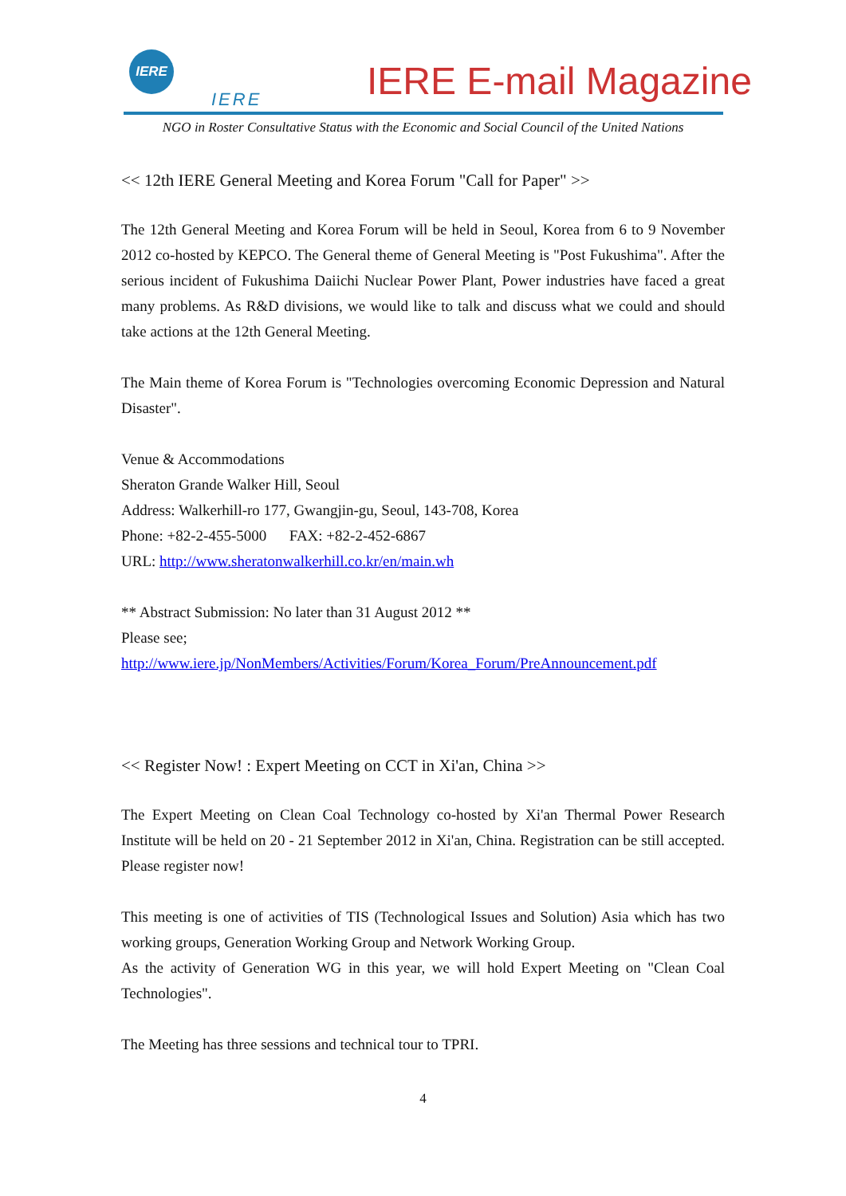IERE
IERE IERE E-mail Magazine
NGO in Roster Consultative Status with the Economic and Social Council of the United Nations
<< 12th IERE General Meeting and Korea Forum "Call for Paper" >>
The 12th General Meeting and Korea Forum will be held in Seoul, Korea from 6 to 9 November 2012 co-hosted by KEPCO. The General theme of General Meeting is "Post Fukushima". After the serious incident of Fukushima Daiichi Nuclear Power Plant, Power industries have faced a great many problems. As R&D divisions, we would like to talk and discuss what we could and should take actions at the 12th General Meeting.
The Main theme of Korea Forum is "Technologies overcoming Economic Depression and Natural Disaster".
Venue & Accommodations
Sheraton Grande Walker Hill, Seoul
Address: Walkerhill-ro 177, Gwangjin-gu, Seoul, 143-708, Korea
Phone: +82-2-455-5000 FAX: +82-2-452-6867
URL: http://www.sheratonwalkerhill.co.kr/en/main.wh
** Abstract Submission: No later than 31 August 2012 **
Please see;
http://www.iere.jp/NonMembers/Activities/Forum/Korea_Forum/PreAnnouncement.pdf
<< Register Now! : Expert Meeting on CCT in Xi'an, China >>
The Expert Meeting on Clean Coal Technology co-hosted by Xi'an Thermal Power Research Institute will be held on 20 - 21 September 2012 in Xi'an, China. Registration can be still accepted. Please register now!
This meeting is one of activities of TIS (Technological Issues and Solution) Asia which has two working groups, Generation Working Group and Network Working Group.
As the activity of Generation WG in this year, we will hold Expert Meeting on "Clean Coal Technologies".
The Meeting has three sessions and technical tour to TPRI.
4